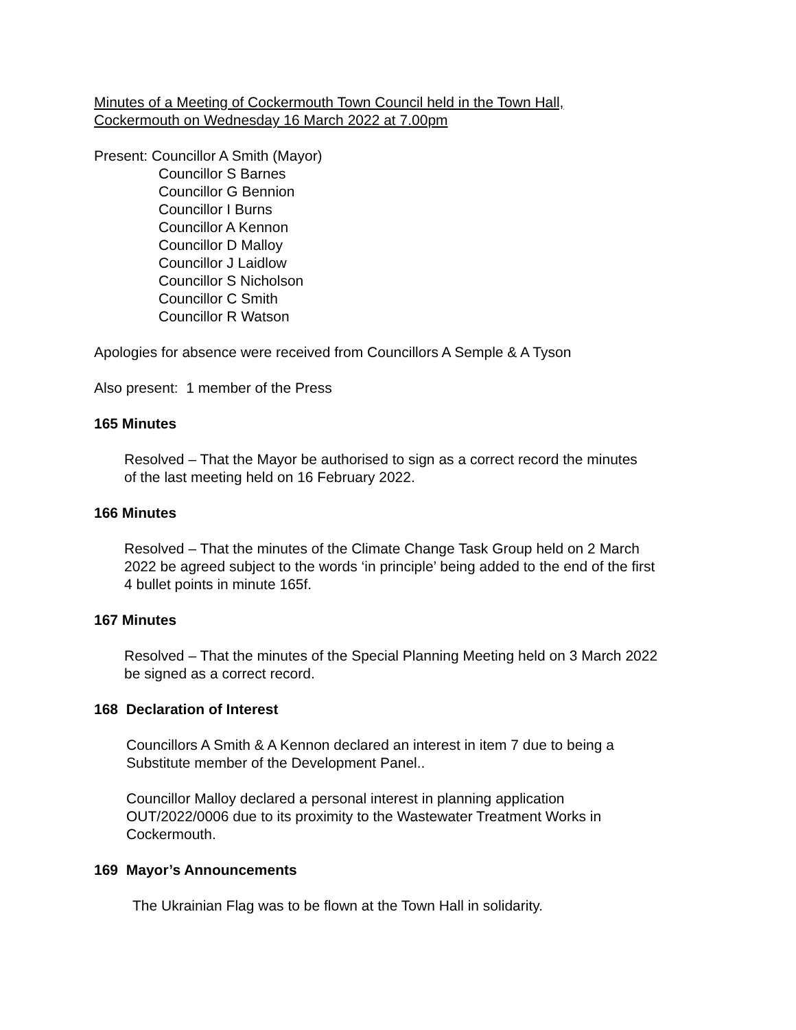Minutes of a Meeting of Cockermouth Town Council held in the Town Hall,
Cockermouth on Wednesday 16 March 2022 at 7.00pm
Present: Councillor A Smith (Mayor)
Councillor S Barnes
Councillor G Bennion
Councillor I Burns
Councillor A Kennon
Councillor D Malloy
Councillor J Laidlow
Councillor S Nicholson
Councillor C Smith
Councillor R Watson
Apologies for absence were received from Councillors A Semple & A Tyson
Also present: 1 member of the Press
165 Minutes
Resolved – That the Mayor be authorised to sign as a correct record the minutes
of the last meeting held on 16 February 2022.
166 Minutes
Resolved – That the minutes of the Climate Change Task Group held on 2 March
2022 be agreed subject to the words ‘in principle’ being added to the end of the first
4 bullet points in minute 165f.
167 Minutes
Resolved – That the minutes of the Special Planning Meeting held on 3 March 2022
be signed as a correct record.
168 Declaration of Interest
Councillors A Smith & A Kennon declared an interest in item 7 due to being a
Substitute member of the Development Panel..
Councillor Malloy declared a personal interest in planning application
OUT/2022/0006 due to its proximity to the Wastewater Treatment Works in
Cockermouth.
169 Mayor’s Announcements
The Ukrainian Flag was to be flown at the Town Hall in solidarity.